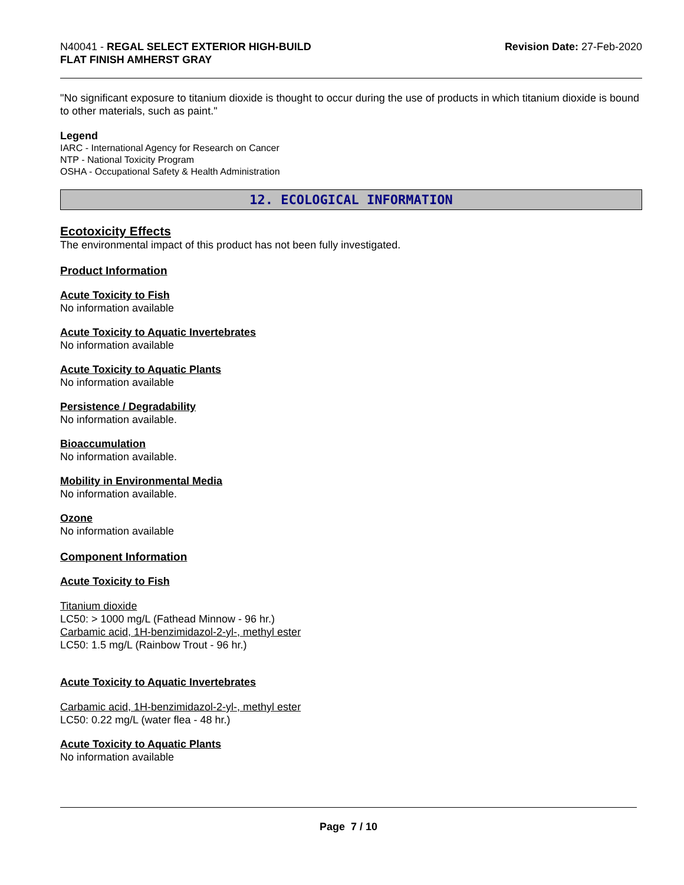N40041 - REGAL SELECT EXTERIOR HIGH-BUILD
FLAT FINISH AMHERST GRAY
Revision Date: 27-Feb-2020
"No significant exposure to titanium dioxide is thought to occur during the use of products in which titanium dioxide is bound to other materials, such as paint."
Legend
IARC - International Agency for Research on Cancer
NTP - National Toxicity Program
OSHA - Occupational Safety & Health Administration
12. ECOLOGICAL INFORMATION
Ecotoxicity Effects
The environmental impact of this product has not been fully investigated.
Product Information
Acute Toxicity to Fish
No information available
Acute Toxicity to Aquatic Invertebrates
No information available
Acute Toxicity to Aquatic Plants
No information available
Persistence / Degradability
No information available.
Bioaccumulation
No information available.
Mobility in Environmental Media
No information available.
Ozone
No information available
Component Information
Acute Toxicity to Fish
Titanium dioxide
LC50: > 1000 mg/L (Fathead Minnow - 96 hr.)
Carbamic acid, 1H-benzimidazol-2-yl-, methyl ester
LC50: 1.5 mg/L (Rainbow Trout - 96 hr.)
Acute Toxicity to Aquatic Invertebrates
Carbamic acid, 1H-benzimidazol-2-yl-, methyl ester
LC50: 0.22 mg/L (water flea - 48 hr.)
Acute Toxicity to Aquatic Plants
No information available
Page 7 / 10